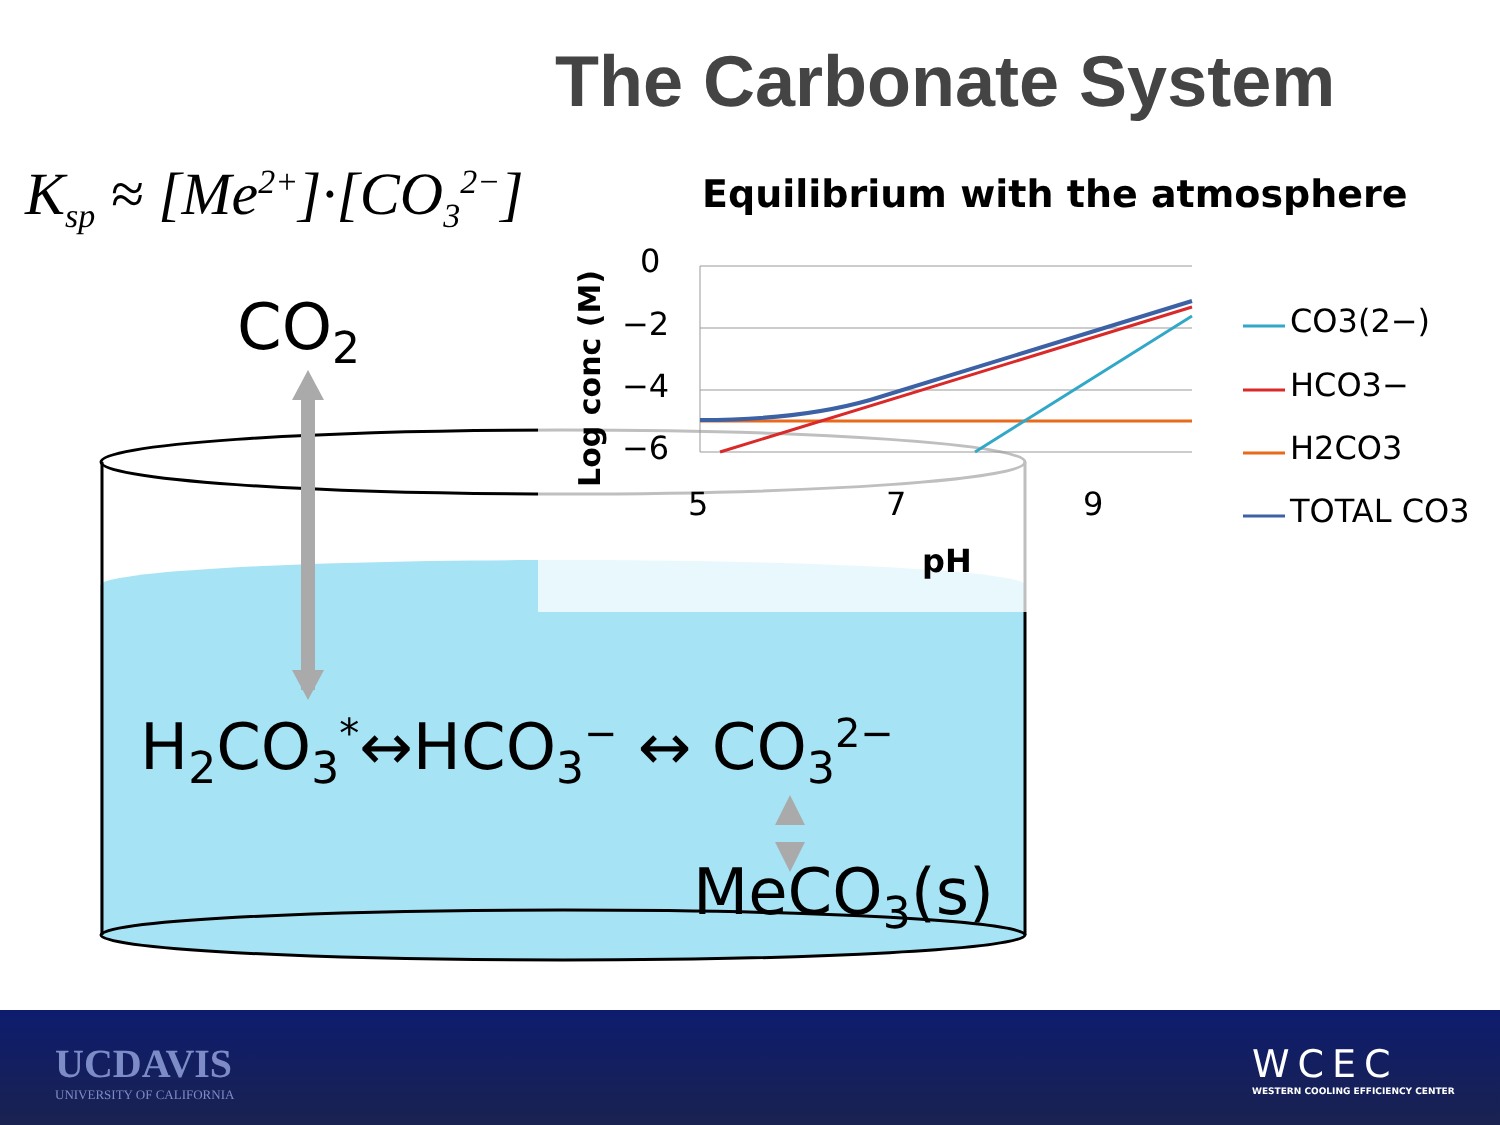The Carbonate System
K<sub>sp</sub> ≈ [Me<sup>2+</sup>]·[CO<sub>3</sub><sup>2−</sup>]
Equilibrium with the atmosphere
0
−2
−4
−6
Log conc (M)
5 7 9
pH
CO3(2−)
HCO3−
H2CO3
TOTAL CO3
CO<sub>2</sub>
H<sub>2</sub>CO<sub>3</sub><sup>*</sup>↔HCO<sub>3</sub><sup>−</sup> ↔ CO<sub>3</sub><sup>2−</sup>
MeCO<sub>3</sub>(s)
UCDAVIS
UNIVERSITY OF CALIFORNIA
WCEC
WESTERN COOLING EFFICIENCY CENTER